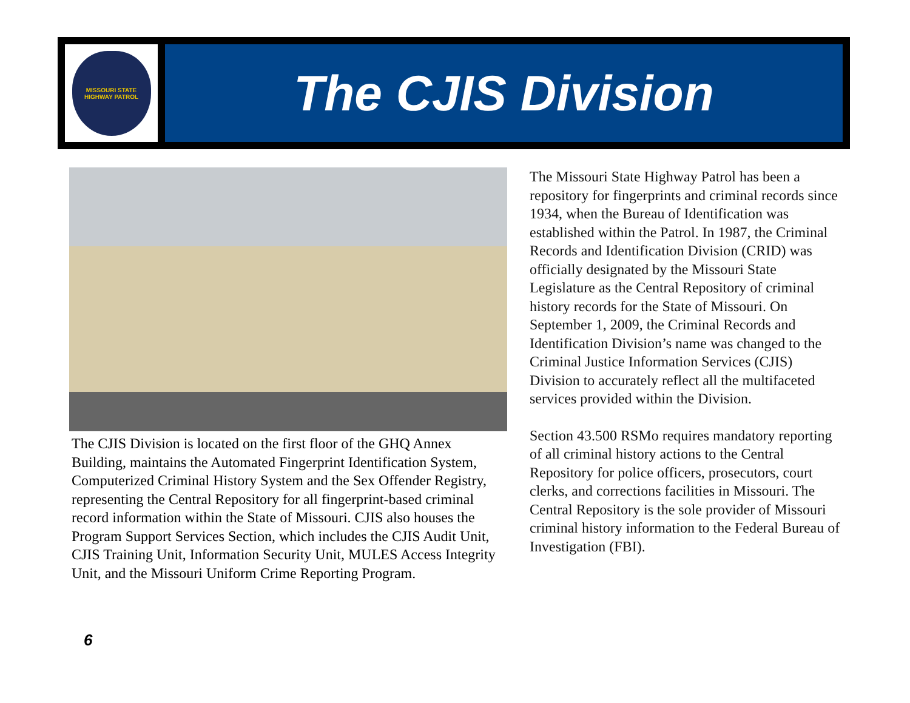MISSOURI STATE
HIGHWAY PATROL
The CJIS Division
The CJIS Division is located on the first floor of the GHQ Annex Building, maintains the Automated Fingerprint Identification System, Computerized Criminal History System and the Sex Offender Registry, representing the Central Repository for all fingerprint-based criminal record information within the State of Missouri. CJIS also houses the Program Support Services Section, which includes the CJIS Audit Unit, CJIS Training Unit, Information Security Unit, MULES Access Integrity Unit, and the Missouri Uniform Crime Reporting Program.
The Missouri State Highway Patrol has been a repository for fingerprints and criminal records since 1934, when the Bureau of Identification was established within the Patrol. In 1987, the Criminal Records and Identification Division (CRID) was officially designated by the Missouri State Legislature as the Central Repository of criminal history records for the State of Missouri. On September 1, 2009, the Criminal Records and Identification Division’s name was changed to the Criminal Justice Information Services (CJIS) Division to accurately reflect all the multifaceted services provided within the Division.
Section 43.500 RSMo requires mandatory reporting of all criminal history actions to the Central Repository for police officers, prosecutors, court clerks, and corrections facilities in Missouri. The Central Repository is the sole provider of Missouri criminal history information to the Federal Bureau of Investigation (FBI).
6